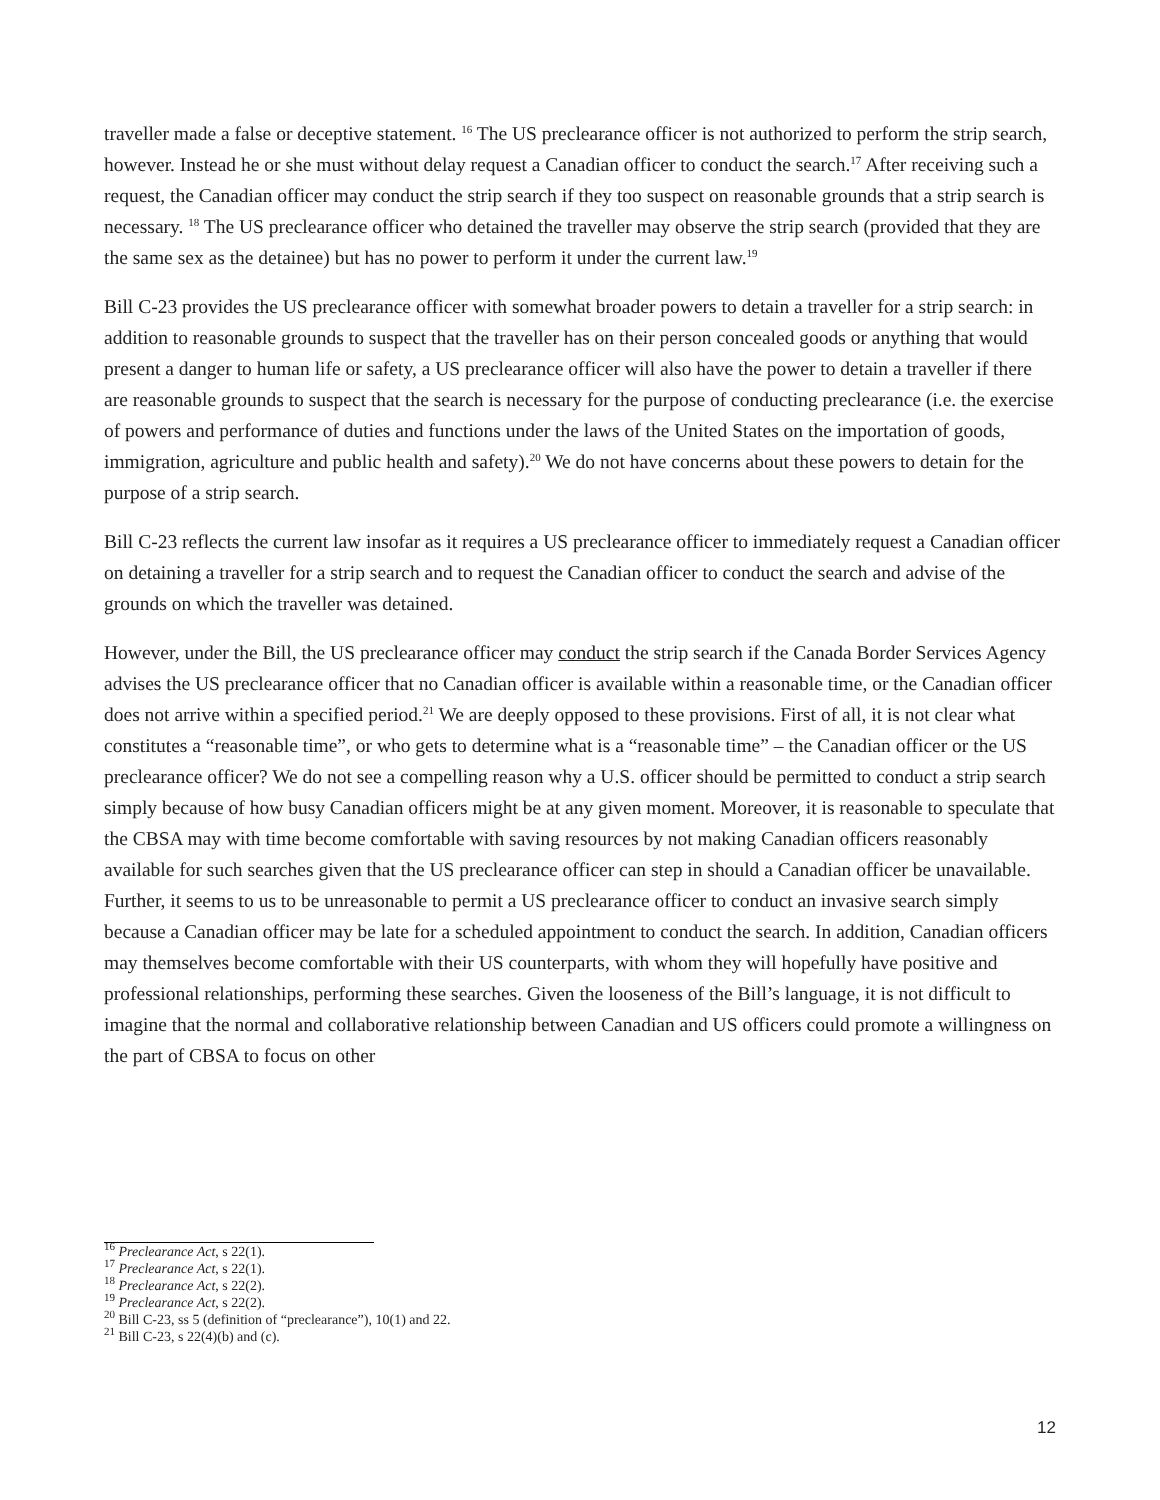traveller made a false or deceptive statement. <sup>16</sup> The US preclearance officer is not authorized to perform the strip search, however. Instead he or she must without delay request a Canadian officer to conduct the search.<sup>17</sup> After receiving such a request, the Canadian officer may conduct the strip search if they too suspect on reasonable grounds that a strip search is necessary. <sup>18</sup> The US preclearance officer who detained the traveller may observe the strip search (provided that they are the same sex as the detainee) but has no power to perform it under the current law.<sup>19</sup>
Bill C-23 provides the US preclearance officer with somewhat broader powers to detain a traveller for a strip search: in addition to reasonable grounds to suspect that the traveller has on their person concealed goods or anything that would present a danger to human life or safety, a US preclearance officer will also have the power to detain a traveller if there are reasonable grounds to suspect that the search is necessary for the purpose of conducting preclearance (i.e. the exercise of powers and performance of duties and functions under the laws of the United States on the importation of goods, immigration, agriculture and public health and safety).<sup>20</sup> We do not have concerns about these powers to detain for the purpose of a strip search.
Bill C-23 reflects the current law insofar as it requires a US preclearance officer to immediately request a Canadian officer on detaining a traveller for a strip search and to request the Canadian officer to conduct the search and advise of the grounds on which the traveller was detained.
However, under the Bill, the US preclearance officer may conduct the strip search if the Canada Border Services Agency advises the US preclearance officer that no Canadian officer is available within a reasonable time, or the Canadian officer does not arrive within a specified period.<sup>21</sup> We are deeply opposed to these provisions. First of all, it is not clear what constitutes a “reasonable time”, or who gets to determine what is a “reasonable time” – the Canadian officer or the US preclearance officer? We do not see a compelling reason why a U.S. officer should be permitted to conduct a strip search simply because of how busy Canadian officers might be at any given moment. Moreover, it is reasonable to speculate that the CBSA may with time become comfortable with saving resources by not making Canadian officers reasonably available for such searches given that the US preclearance officer can step in should a Canadian officer be unavailable. Further, it seems to us to be unreasonable to permit a US preclearance officer to conduct an invasive search simply because a Canadian officer may be late for a scheduled appointment to conduct the search. In addition, Canadian officers may themselves become comfortable with their US counterparts, with whom they will hopefully have positive and professional relationships, performing these searches. Given the looseness of the Bill’s language, it is not difficult to imagine that the normal and collaborative relationship between Canadian and US officers could promote a willingness on the part of CBSA to focus on other
<sup>16</sup> Preclearance Act, s 22(1).
<sup>17</sup> Preclearance Act, s 22(1).
<sup>18</sup> Preclearance Act, s 22(2).
<sup>19</sup> Preclearance Act, s 22(2).
<sup>20</sup> Bill C-23, ss 5 (definition of “preclearance”), 10(1) and 22.
<sup>21</sup> Bill C-23, s 22(4)(b) and (c).
12